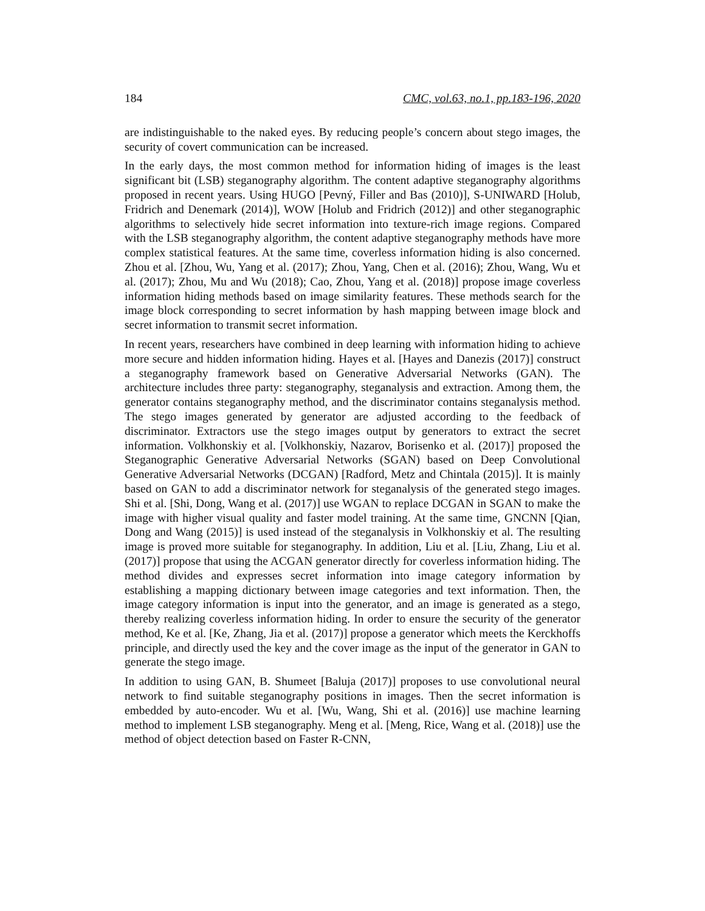184 CMC, vol.63, no.1, pp.183-196, 2020
are indistinguishable to the naked eyes. By reducing people’s concern about stego images, the security of covert communication can be increased.
In the early days, the most common method for information hiding of images is the least significant bit (LSB) steganography algorithm. The content adaptive steganography algorithms proposed in recent years. Using HUGO [Pevný, Filler and Bas (2010)], S-UNIWARD [Holub, Fridrich and Denemark (2014)], WOW [Holub and Fridrich (2012)] and other steganographic algorithms to selectively hide secret information into texture-rich image regions. Compared with the LSB steganography algorithm, the content adaptive steganography methods have more complex statistical features. At the same time, coverless information hiding is also concerned. Zhou et al. [Zhou, Wu, Yang et al. (2017); Zhou, Yang, Chen et al. (2016); Zhou, Wang, Wu et al. (2017); Zhou, Mu and Wu (2018); Cao, Zhou, Yang et al. (2018)] propose image coverless information hiding methods based on image similarity features. These methods search for the image block corresponding to secret information by hash mapping between image block and secret information to transmit secret information.
In recent years, researchers have combined in deep learning with information hiding to achieve more secure and hidden information hiding. Hayes et al. [Hayes and Danezis (2017)] construct a steganography framework based on Generative Adversarial Networks (GAN). The architecture includes three party: steganography, steganalysis and extraction. Among them, the generator contains steganography method, and the discriminator contains steganalysis method. The stego images generated by generator are adjusted according to the feedback of discriminator. Extractors use the stego images output by generators to extract the secret information. Volkhonskiy et al. [Volkhonskiy, Nazarov, Borisenko et al. (2017)] proposed the Steganographic Generative Adversarial Networks (SGAN) based on Deep Convolutional Generative Adversarial Networks (DCGAN) [Radford, Metz and Chintala (2015)]. It is mainly based on GAN to add a discriminator network for steganalysis of the generated stego images. Shi et al. [Shi, Dong, Wang et al. (2017)] use WGAN to replace DCGAN in SGAN to make the image with higher visual quality and faster model training. At the same time, GNCNN [Qian, Dong and Wang (2015)] is used instead of the steganalysis in Volkhonskiy et al. The resulting image is proved more suitable for steganography. In addition, Liu et al. [Liu, Zhang, Liu et al. (2017)] propose that using the ACGAN generator directly for coverless information hiding. The method divides and expresses secret information into image category information by establishing a mapping dictionary between image categories and text information. Then, the image category information is input into the generator, and an image is generated as a stego, thereby realizing coverless information hiding. In order to ensure the security of the generator method, Ke et al. [Ke, Zhang, Jia et al. (2017)] propose a generator which meets the Kerckhoffs principle, and directly used the key and the cover image as the input of the generator in GAN to generate the stego image.
In addition to using GAN, B. Shumeet [Baluja (2017)] proposes to use convolutional neural network to find suitable steganography positions in images. Then the secret information is embedded by auto-encoder. Wu et al. [Wu, Wang, Shi et al. (2016)] use machine learning method to implement LSB steganography. Meng et al. [Meng, Rice, Wang et al. (2018)] use the method of object detection based on Faster R-CNN,